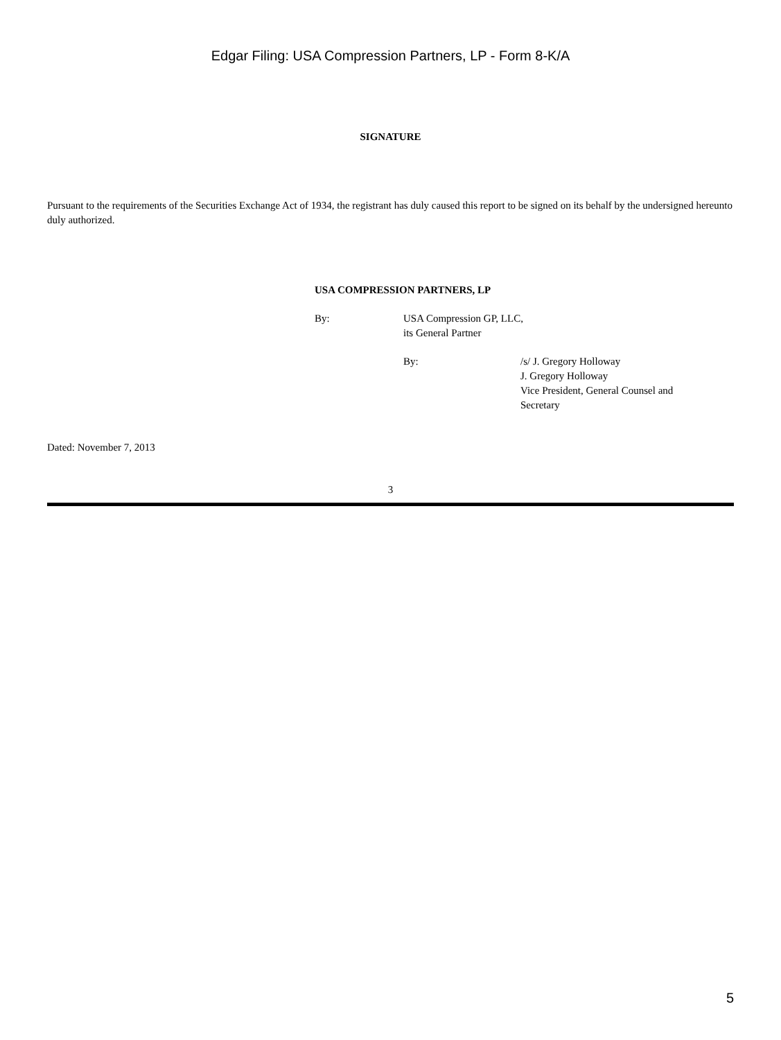Edgar Filing: USA Compression Partners, LP - Form 8-K/A
SIGNATURE
Pursuant to the requirements of the Securities Exchange Act of 1934, the registrant has duly caused this report to be signed on its behalf by the undersigned hereunto duly authorized.
USA COMPRESSION PARTNERS, LP
| By: | USA Compression GP, LLC, its General Partner |
| By: | /s/ J. Gregory Holloway J. Gregory Holloway Vice President, General Counsel and Secretary |
Dated: November 7, 2013
3
5